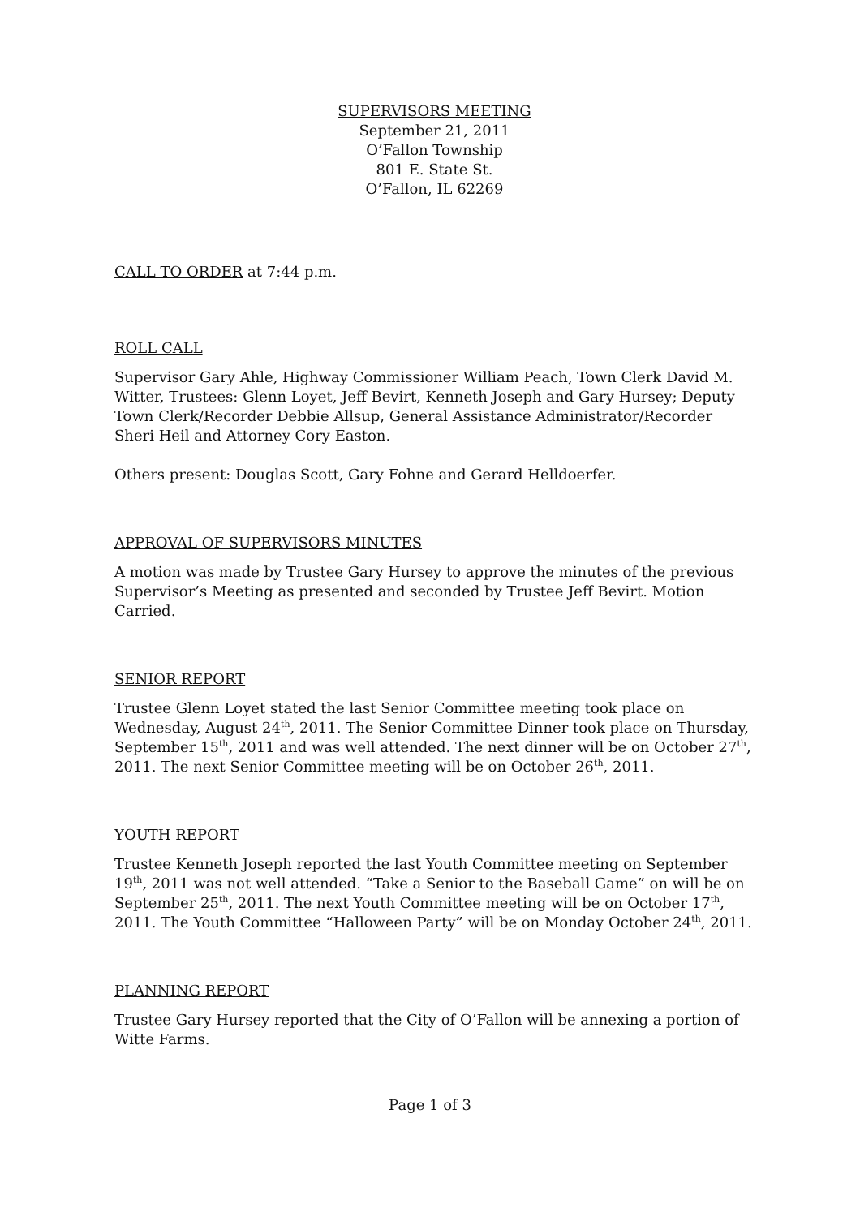SUPERVISORS MEETING
September 21, 2011
O’Fallon Township
801 E. State St.
O’Fallon, IL 62269
CALL TO ORDER at 7:44 p.m.
ROLL CALL
Supervisor Gary Ahle, Highway Commissioner William Peach, Town Clerk David M. Witter, Trustees: Glenn Loyet, Jeff Bevirt, Kenneth Joseph and Gary Hursey; Deputy Town Clerk/Recorder Debbie Allsup, General Assistance Administrator/Recorder Sheri Heil and Attorney Cory Easton.
Others present: Douglas Scott, Gary Fohne and Gerard Helldoerfer.
APPROVAL OF SUPERVISORS MINUTES
A motion was made by Trustee Gary Hursey to approve the minutes of the previous Supervisor’s Meeting as presented and seconded by Trustee Jeff Bevirt. Motion Carried.
SENIOR REPORT
Trustee Glenn Loyet stated the last Senior Committee meeting took place on Wednesday, August 24<sup>th</sup>, 2011. The Senior Committee Dinner took place on Thursday, September 15<sup>th</sup>, 2011 and was well attended. The next dinner will be on October 27<sup>th</sup>, 2011. The next Senior Committee meeting will be on October 26<sup>th</sup>, 2011.
YOUTH REPORT
Trustee Kenneth Joseph reported the last Youth Committee meeting on September 19<sup>th</sup>, 2011 was not well attended. “Take a Senior to the Baseball Game” on will be on September 25<sup>th</sup>, 2011. The next Youth Committee meeting will be on October 17<sup>th</sup>, 2011. The Youth Committee “Halloween Party” will be on Monday October 24<sup>th</sup>, 2011.
PLANNING REPORT
Trustee Gary Hursey reported that the City of O’Fallon will be annexing a portion of Witte Farms.
Page 1 of 3